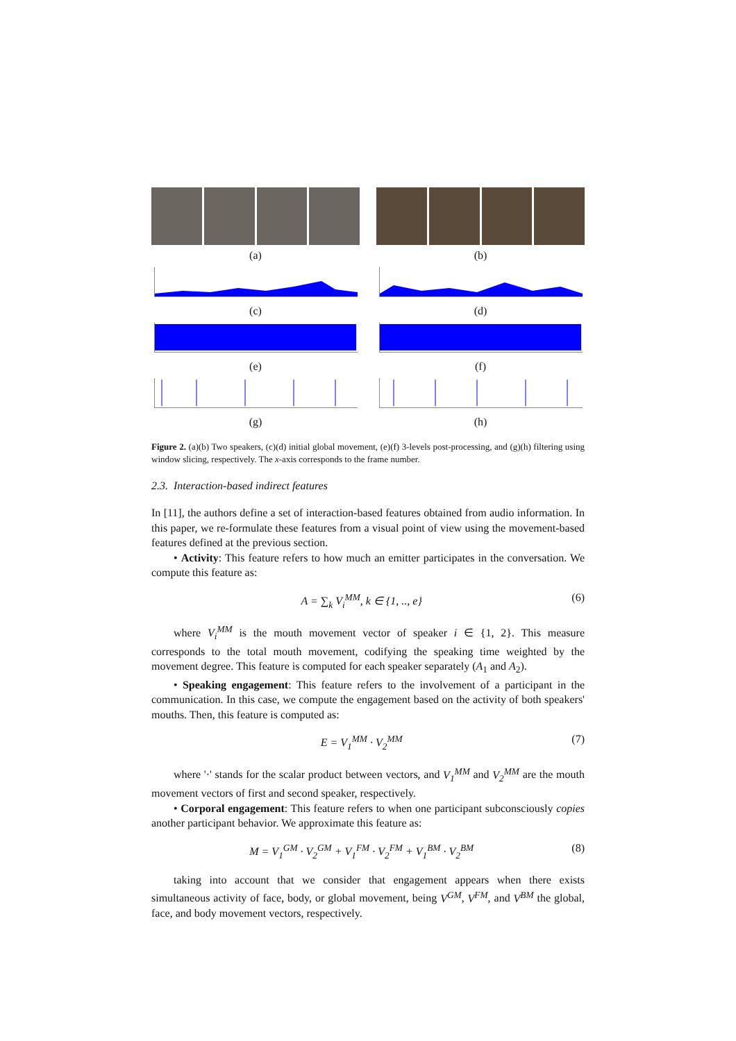(a)
(c)
(e)
(g)
(b)
(d)
(f)
(h)
Figure 2. (a)(b) Two speakers, (c)(d) initial global movement, (e)(f) 3-levels post-processing, and (g)(h) filtering using window slicing, respectively. The x-axis corresponds to the frame number.
2.3. Interaction-based indirect features
In [11], the authors define a set of interaction-based features obtained from audio information. In this paper, we re-formulate these features from a visual point of view using the movement-based features defined at the previous section.
• Activity: This feature refers to how much an emitter participates in the conversation. We compute this feature as:
A = ∑<sub>k</sub> V<sub>i</sub><sup>MM</sup>, k ∈ {1, .., e} (6)
where V<sub>i</sub><sup>MM</sup> is the mouth movement vector of speaker i ∈ {1, 2}. This measure corresponds to the total mouth movement, codifying the speaking time weighted by the movement degree. This feature is computed for each speaker separately (A<sub>1</sub> and A<sub>2</sub>).
• Speaking engagement: This feature refers to the involvement of a participant in the communication. In this case, we compute the engagement based on the activity of both speakers' mouths. Then, this feature is computed as:
E = V<sub>1</sub><sup>MM</sup> · V<sub>2</sub><sup>MM</sup> (7)
where '·' stands for the scalar product between vectors, and V<sub>1</sub><sup>MM</sup> and V<sub>2</sub><sup>MM</sup> are the mouth movement vectors of first and second speaker, respectively.
• Corporal engagement: This feature refers to when one participant subconsciously copies another participant behavior. We approximate this feature as:
M = V<sub>1</sub><sup>GM</sup> · V<sub>2</sub><sup>GM</sup> + V<sub>1</sub><sup>FM</sup> · V<sub>2</sub><sup>FM</sup> + V<sub>1</sub><sup>BM</sup> · V<sub>2</sub><sup>BM</sup> (8)
taking into account that we consider that engagement appears when there exists simultaneous activity of face, body, or global movement, being V<sup>GM</sup>, V<sup>FM</sup>, and V<sup>BM</sup> the global, face, and body movement vectors, respectively.